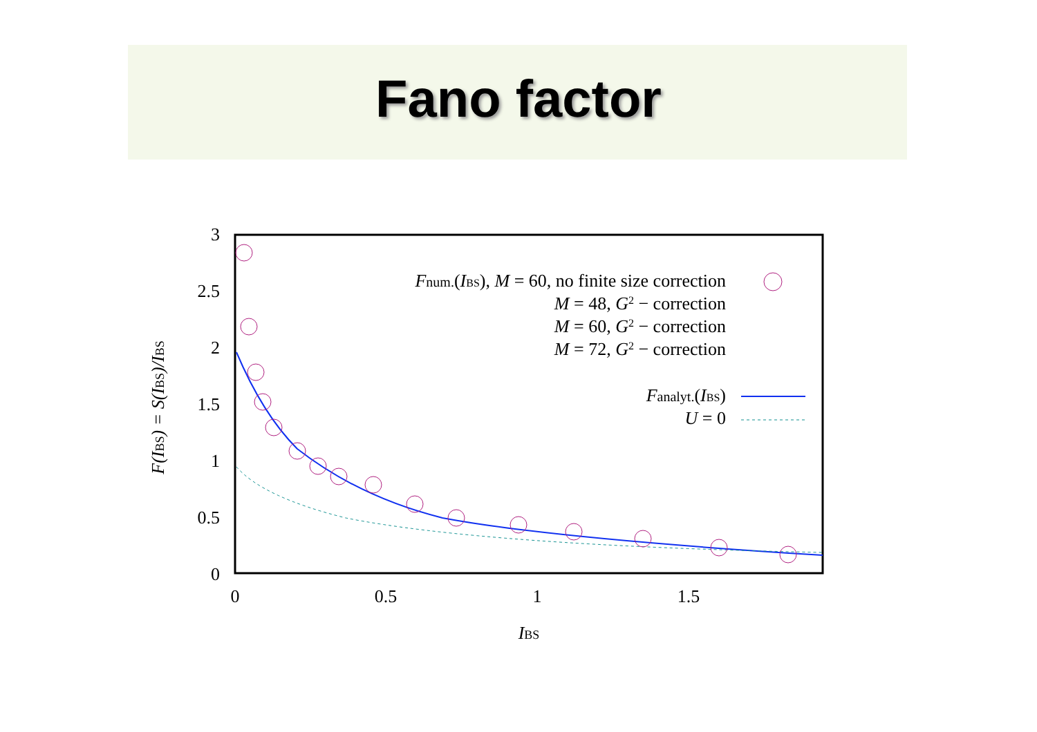Fano factor
3
2.5
2
1.5
1
0.5
0
0
0.5
1
1.5
IBS
F(IBS) = S(IBS)/IBS
Fnum.(IBS), M = 60, no finite size correction
M = 48, G2 − correction
M = 60, G2 − correction
M = 72, G2 − correction
Fanalyt.(IBS)
U = 0